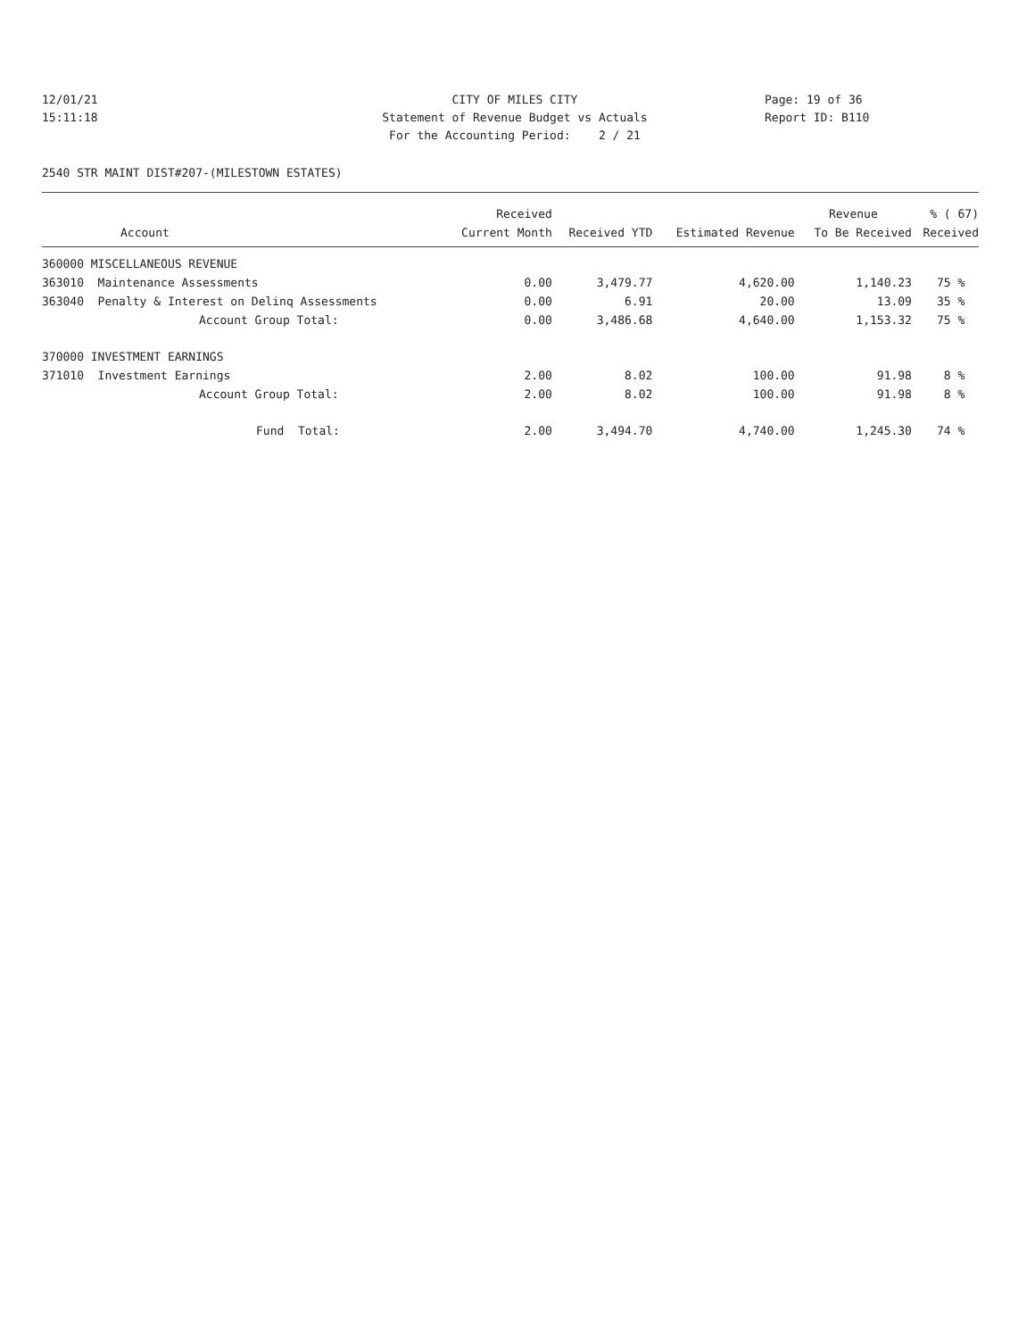12/01/21
15:11:18
CITY OF MILES CITY
Statement of Revenue Budget vs Actuals
For the Accounting Period: 2 / 21
Page: 19 of 36
Report ID: B110
2540 STR MAINT DIST#207-(MILESTOWN ESTATES)
| | Received | | | Revenue | % ( 67) |
| --- | --- | --- | --- | --- | --- |
| Account | Current Month | Received YTD | Estimated Revenue | To Be Received | Received |
| 360000 MISCELLANEOUS REVENUE | | | | | |
| 363010 Maintenance Assessments | 0.00 | 3,479.77 | 4,620.00 | 1,140.23 | 75 % |
| 363040 Penalty & Interest on Delinq Assessments | 0.00 | 6.91 | 20.00 | 13.09 | 35 % |
| Account Group Total: | 0.00 | 3,486.68 | 4,640.00 | 1,153.32 | 75 % |
| 370000 INVESTMENT EARNINGS | | | | | |
| 371010 Investment Earnings | 2.00 | 8.02 | 100.00 | 91.98 | 8 % |
| Account Group Total: | 2.00 | 8.02 | 100.00 | 91.98 | 8 % |
| Fund Total: | 2.00 | 3,494.70 | 4,740.00 | 1,245.30 | 74 % |